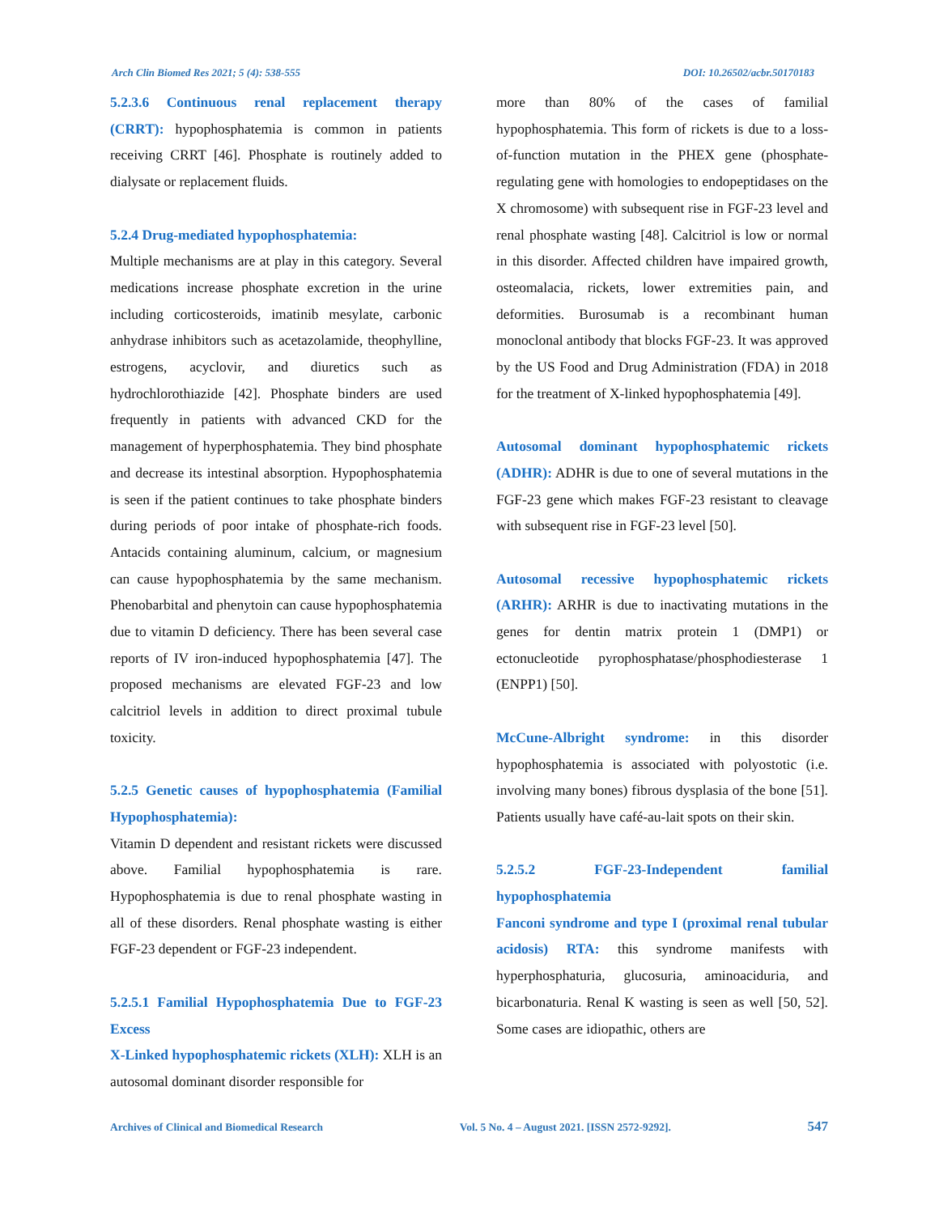Arch Clin Biomed Res 2021; 5 (4): 538-555 DOI: 10.26502/acbr.50170183
5.2.3.6 Continuous renal replacement therapy (CRRT): hypophosphatemia is common in patients receiving CRRT [46]. Phosphate is routinely added to dialysate or replacement fluids.
5.2.4 Drug-mediated hypophosphatemia:
Multiple mechanisms are at play in this category. Several medications increase phosphate excretion in the urine including corticosteroids, imatinib mesylate, carbonic anhydrase inhibitors such as acetazolamide, theophylline, estrogens, acyclovir, and diuretics such as hydrochlorothiazide [42]. Phosphate binders are used frequently in patients with advanced CKD for the management of hyperphosphatemia. They bind phosphate and decrease its intestinal absorption. Hypophosphatemia is seen if the patient continues to take phosphate binders during periods of poor intake of phosphate-rich foods. Antacids containing aluminum, calcium, or magnesium can cause hypophosphatemia by the same mechanism. Phenobarbital and phenytoin can cause hypophosphatemia due to vitamin D deficiency. There has been several case reports of IV iron-induced hypophosphatemia [47]. The proposed mechanisms are elevated FGF-23 and low calcitriol levels in addition to direct proximal tubule toxicity.
5.2.5 Genetic causes of hypophosphatemia (Familial Hypophosphatemia):
Vitamin D dependent and resistant rickets were discussed above. Familial hypophosphatemia is rare. Hypophosphatemia is due to renal phosphate wasting in all of these disorders. Renal phosphate wasting is either FGF-23 dependent or FGF-23 independent.
5.2.5.1 Familial Hypophosphatemia Due to FGF-23 Excess
X-Linked hypophosphatemic rickets (XLH): XLH is an autosomal dominant disorder responsible for
more than 80% of the cases of familial hypophosphatemia. This form of rickets is due to a loss-of-function mutation in the PHEX gene (phosphate-regulating gene with homologies to endopeptidases on the X chromosome) with subsequent rise in FGF-23 level and renal phosphate wasting [48]. Calcitriol is low or normal in this disorder. Affected children have impaired growth, osteomalacia, rickets, lower extremities pain, and deformities. Burosumab is a recombinant human monoclonal antibody that blocks FGF-23. It was approved by the US Food and Drug Administration (FDA) in 2018 for the treatment of X-linked hypophosphatemia [49].
Autosomal dominant hypophosphatemic rickets (ADHR): ADHR is due to one of several mutations in the FGF-23 gene which makes FGF-23 resistant to cleavage with subsequent rise in FGF-23 level [50].
Autosomal recessive hypophosphatemic rickets (ARHR): ARHR is due to inactivating mutations in the genes for dentin matrix protein 1 (DMP1) or ectonucleotide pyrophosphatase/phosphodiesterase 1 (ENPP1) [50].
McCune-Albright syndrome: in this disorder hypophosphatemia is associated with polyostotic (i.e. involving many bones) fibrous dysplasia of the bone [51]. Patients usually have café-au-lait spots on their skin.
5.2.5.2 FGF-23-Independent familial hypophosphatemia
Fanconi syndrome and type I (proximal renal tubular acidosis) RTA: this syndrome manifests with hyperphosphaturia, glucosuria, aminoaciduria, and bicarbonaturia. Renal K wasting is seen as well [50, 52]. Some cases are idiopathic, others are
Archives of Clinical and Biomedical Research Vol. 5 No. 4 – August 2021. [ISSN 2572-9292]. 547